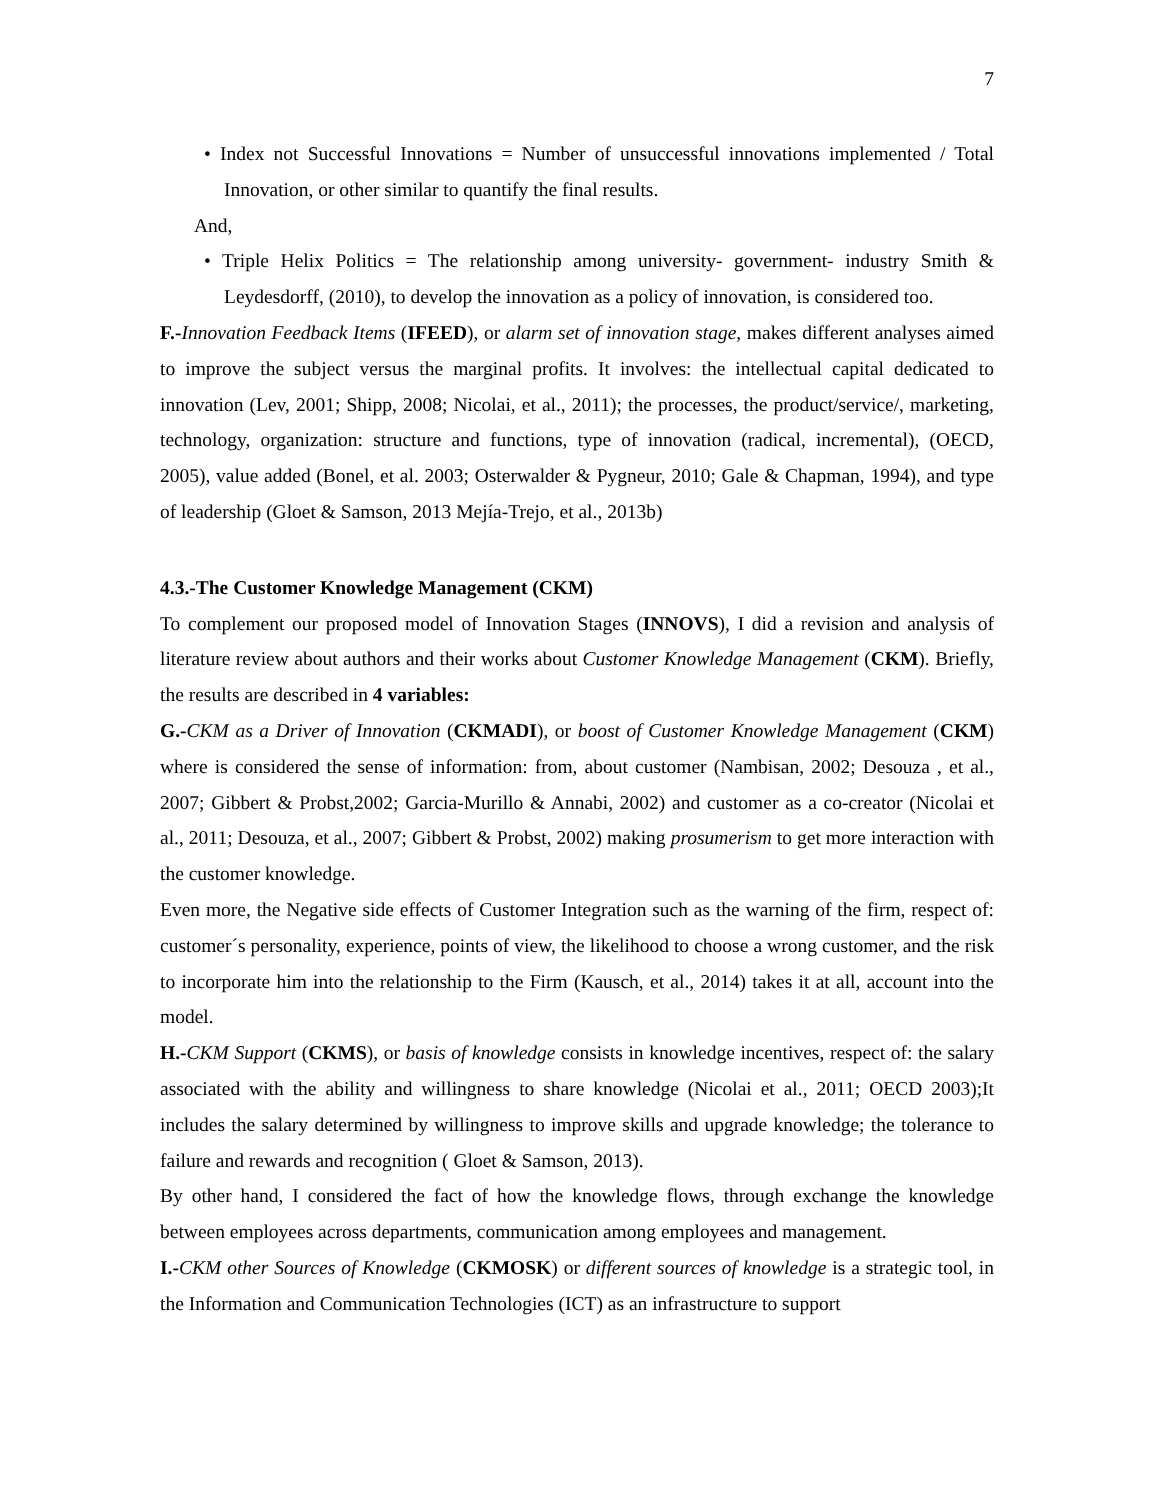7
• Index not Successful Innovations = Number of unsuccessful innovations implemented / Total Innovation, or other similar to quantify the final results.
And,
• Triple Helix Politics = The relationship among university- government- industry Smith & Leydesdorff, (2010), to develop the innovation as a policy of innovation, is considered too.
F.-Innovation Feedback Items (IFEED), or alarm set of innovation stage, makes different analyses aimed to improve the subject versus the marginal profits. It involves: the intellectual capital dedicated to innovation (Lev, 2001; Shipp, 2008; Nicolai, et al., 2011); the processes, the product/service/, marketing, technology, organization: structure and functions, type of innovation (radical, incremental), (OECD, 2005), value added (Bonel, et al. 2003; Osterwalder & Pygneur, 2010; Gale & Chapman, 1994), and type of leadership (Gloet & Samson, 2013 Mejía-Trejo, et al., 2013b)
4.3.-The Customer Knowledge Management (CKM)
To complement our proposed model of Innovation Stages (INNOVS), I did a revision and analysis of literature review about authors and their works about Customer Knowledge Management (CKM). Briefly, the results are described in 4 variables:
G.-CKM as a Driver of Innovation (CKMADI), or boost of Customer Knowledge Management (CKM) where is considered the sense of information: from, about customer (Nambisan, 2002; Desouza , et al., 2007; Gibbert & Probst,2002; Garcia-Murillo & Annabi, 2002) and customer as a co-creator (Nicolai et al., 2011; Desouza, et al., 2007; Gibbert & Probst, 2002) making prosumerism to get more interaction with the customer knowledge.
Even more, the Negative side effects of Customer Integration such as the warning of the firm, respect of: customer´s personality, experience, points of view, the likelihood to choose a wrong customer, and the risk to incorporate him into the relationship to the Firm (Kausch, et al., 2014) takes it at all, account into the model.
H.-CKM Support (CKMS), or basis of knowledge consists in knowledge incentives, respect of: the salary associated with the ability and willingness to share knowledge (Nicolai et al., 2011; OECD 2003);It includes the salary determined by willingness to improve skills and upgrade knowledge; the tolerance to failure and rewards and recognition ( Gloet & Samson, 2013).
By other hand, I considered the fact of how the knowledge flows, through exchange the knowledge between employees across departments, communication among employees and management.
I.-CKM other Sources of Knowledge (CKMOSK) or different sources of knowledge is a strategic tool, in the Information and Communication Technologies (ICT) as an infrastructure to support